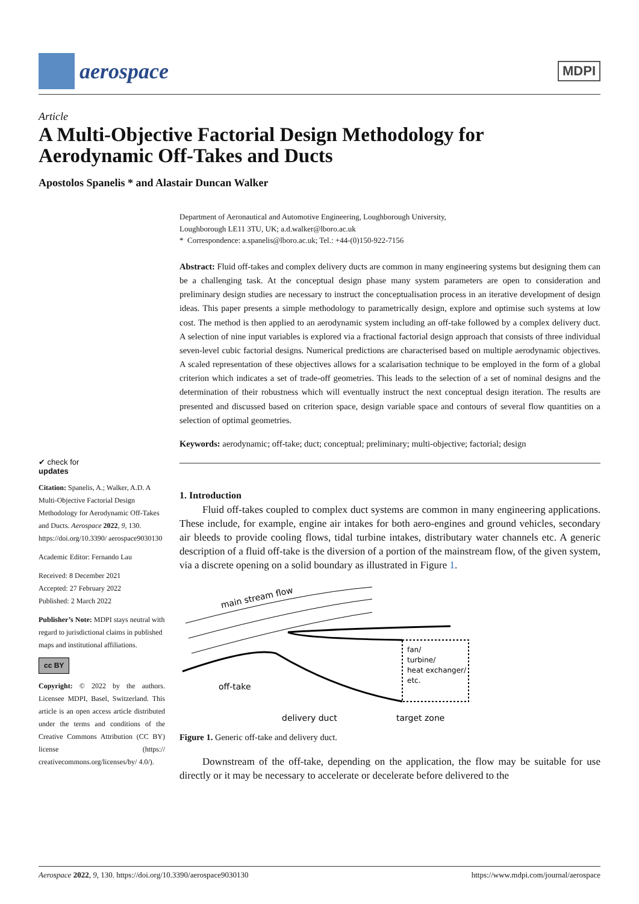aerospace
MDPI
Article
A Multi-Objective Factorial Design Methodology for
Aerodynamic Off-Takes and Ducts
Apostolos Spanelis * and Alastair Duncan Walker
✔ check for
updates
Citation: Spanelis, A.; Walker, A.D. A Multi-Objective Factorial Design Methodology for Aerodynamic Off-Takes and Ducts. Aerospace 2022, 9, 130. https://doi.org/10.3390/ aerospace9030130
Academic Editor: Fernando Lau
Received: 8 December 2021
Accepted: 27 February 2022
Published: 2 March 2022
Publisher’s Note: MDPI stays neutral with regard to jurisdictional claims in published maps and institutional affiliations.
cc BY
Copyright: © 2022 by the authors. Licensee MDPI, Basel, Switzerland. This article is an open access article distributed under the terms and conditions of the Creative Commons Attribution (CC BY) license (https:// creativecommons.org/licenses/by/ 4.0/).
Department of Aeronautical and Automotive Engineering, Loughborough University,
Loughborough LE11 3TU, UK; a.d.walker@lboro.ac.uk
* Correspondence: a.spanelis@lboro.ac.uk; Tel.: +44-(0)150-922-7156
Abstract: Fluid off-takes and complex delivery ducts are common in many engineering systems but designing them can be a challenging task. At the conceptual design phase many system parameters are open to consideration and preliminary design studies are necessary to instruct the conceptualisation process in an iterative development of design ideas. This paper presents a simple methodology to parametrically design, explore and optimise such systems at low cost. The method is then applied to an aerodynamic system including an off-take followed by a complex delivery duct. A selection of nine input variables is explored via a fractional factorial design approach that consists of three individual seven-level cubic factorial designs. Numerical predictions are characterised based on multiple aerodynamic objectives. A scaled representation of these objectives allows for a scalarisation technique to be employed in the form of a global criterion which indicates a set of trade-off geometries. This leads to the selection of a set of nominal designs and the determination of their robustness which will eventually instruct the next conceptual design iteration. The results are presented and discussed based on criterion space, design variable space and contours of several flow quantities on a selection of optimal geometries.
Keywords: aerodynamic; off-take; duct; conceptual; preliminary; multi-objective; factorial; design
1. Introduction
Fluid off-takes coupled to complex duct systems are common in many engineering applications. These include, for example, engine air intakes for both aero-engines and ground vehicles, secondary air bleeds to provide cooling flows, tidal turbine intakes, distributary water channels etc. A generic description of a fluid off-take is the diversion of a portion of the mainstream flow, of the given system, via a discrete opening on a solid boundary as illustrated in Figure 1.
main stream flow
fan/
turbine/
heat exchanger/
etc.
off-take
delivery duct
target zone
Figure 1. Generic off-take and delivery duct.
Downstream of the off-take, depending on the application, the flow may be suitable for use directly or it may be necessary to accelerate or decelerate before delivered to the
Aerospace 2022, 9, 130. https://doi.org/10.3390/aerospace9030130 https://www.mdpi.com/journal/aerospace